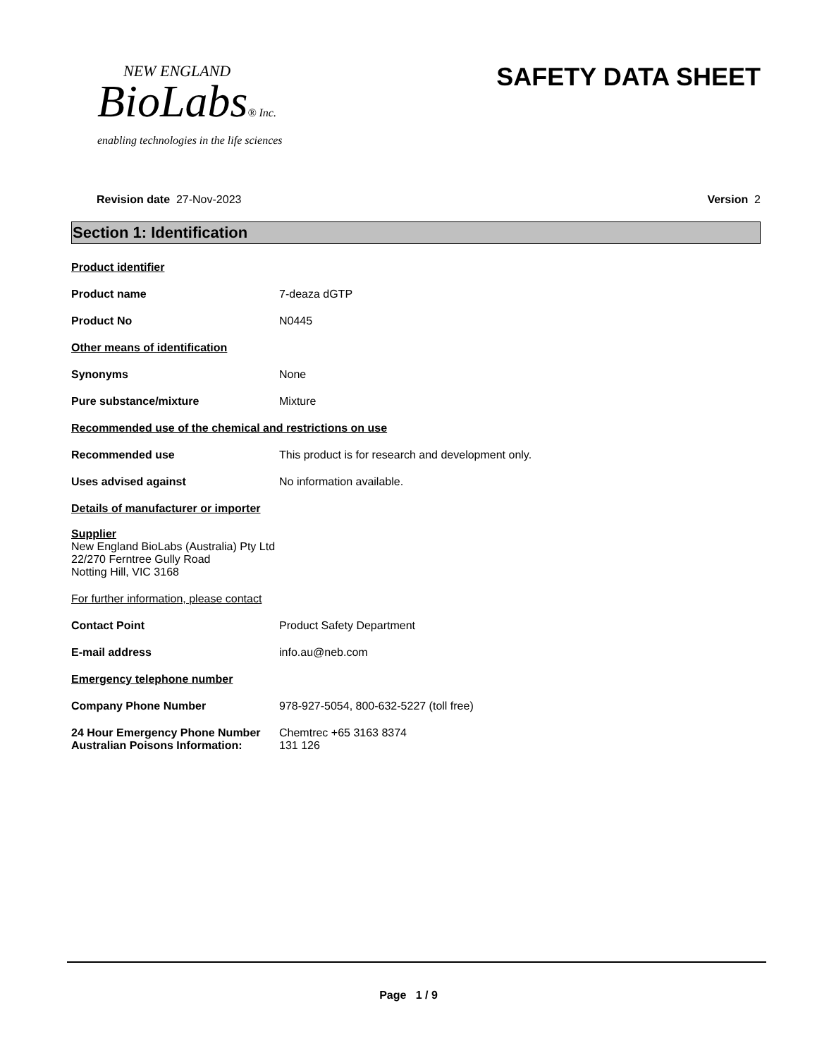NEW ENGLAND
BioLabs® Inc.
enabling technologies in the life sciences
SAFETY DATA SHEET
Revision date 27-Nov-2023 Version 2
Section 1: Identification
Product identifier
Product name 7-deaza dGTP
Product No N0445
Other means of identification
Synonyms None
Pure substance/mixture Mixture
Recommended use of the chemical and restrictions on use
Recommended use This product is for research and development only.
Uses advised against No information available.
Details of manufacturer or importer
Supplier
New England BioLabs (Australia) Pty Ltd
22/270 Ferntree Gully Road
Notting Hill, VIC 3168
For further information, please contact
Contact Point Product Safety Department
E-mail address info.au@neb.com
Emergency telephone number
Company Phone Number 978-927-5054, 800-632-5227 (toll free)
24 Hour Emergency Phone Number Chemtrec +65 3163 8374
Australian Poisons Information:
131 126
Page 1 / 9